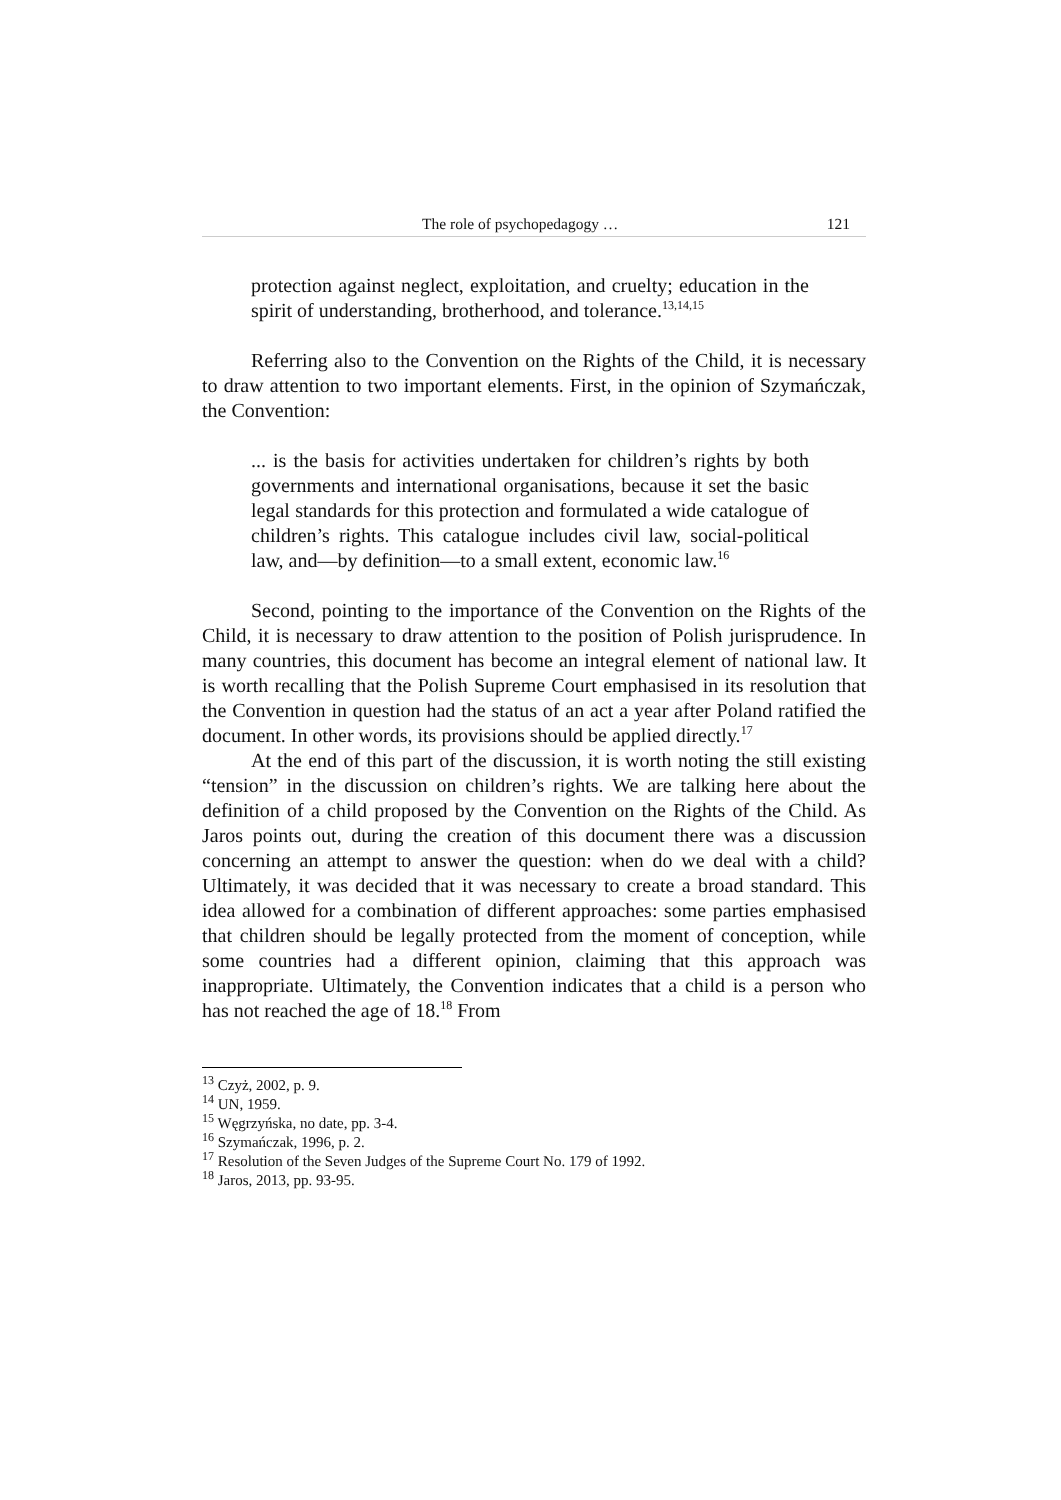The role of psychopedagogy … 121
protection against neglect, exploitation, and cruelty; education in the spirit of understanding, brotherhood, and tolerance.<sup>13,14,15</sup>
Referring also to the Convention on the Rights of the Child, it is necessary to draw attention to two important elements. First, in the opinion of Szymańczak, the Convention:
... is the basis for activities undertaken for children’s rights by both governments and international organisations, because it set the basic legal standards for this protection and formulated a wide catalogue of children’s rights. This catalogue includes civil law, social-political law, and—by definition—to a small extent, economic law.<sup>16</sup>
Second, pointing to the importance of the Convention on the Rights of the Child, it is necessary to draw attention to the position of Polish jurisprudence. In many countries, this document has become an integral element of national law. It is worth recalling that the Polish Supreme Court emphasised in its resolution that the Convention in question had the status of an act a year after Poland ratified the document. In other words, its provisions should be applied directly.<sup>17</sup>
At the end of this part of the discussion, it is worth noting the still existing “tension” in the discussion on children’s rights. We are talking here about the definition of a child proposed by the Convention on the Rights of the Child. As Jaros points out, during the creation of this document there was a discussion concerning an attempt to answer the question: when do we deal with a child? Ultimately, it was decided that it was necessary to create a broad standard. This idea allowed for a combination of different approaches: some parties emphasised that children should be legally protected from the moment of conception, while some countries had a different opinion, claiming that this approach was inappropriate. Ultimately, the Convention indicates that a child is a person who has not reached the age of 18.<sup>18</sup> From
<sup>13</sup> Czyż, 2002, p. 9.
<sup>14</sup> UN, 1959.
<sup>15</sup> Węgrzyńska, no date, pp. 3-4.
<sup>16</sup> Szymańczak, 1996, p. 2.
<sup>17</sup> Resolution of the Seven Judges of the Supreme Court No. 179 of 1992.
<sup>18</sup> Jaros, 2013, pp. 93-95.